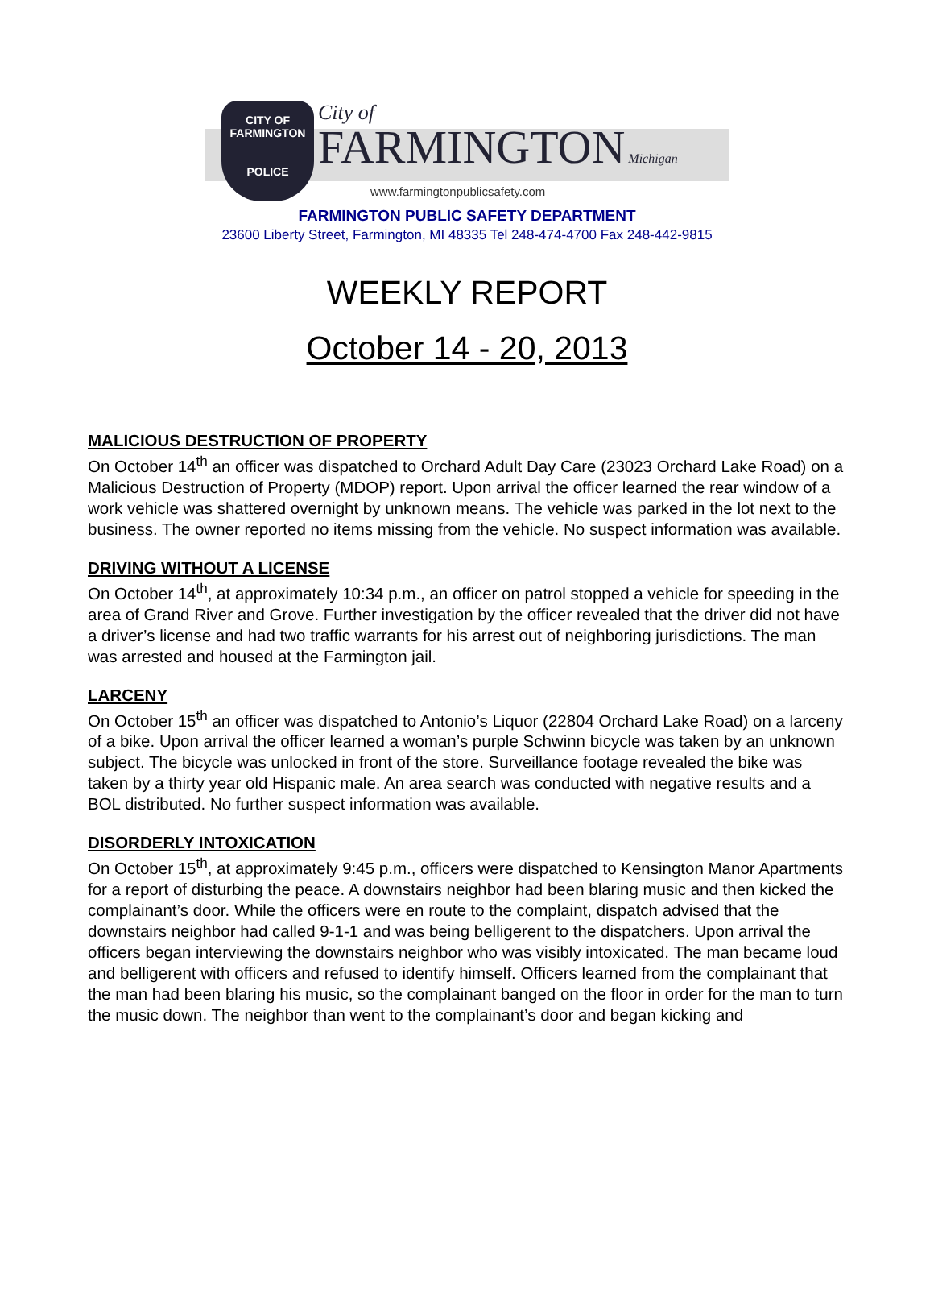CITY OF
FARMINGTON
POLICE
City of
FARMINGTON Michigan
www.farmingtonpublicsafety.com
FARMINGTON PUBLIC SAFETY DEPARTMENT
23600 Liberty Street, Farmington, MI 48335 Tel 248-474-4700 Fax 248-442-9815
WEEKLY REPORT
October 14 - 20, 2013
MALICIOUS DESTRUCTION OF PROPERTY
On October 14<sup>th</sup> an officer was dispatched to Orchard Adult Day Care (23023 Orchard Lake Road) on a Malicious Destruction of Property (MDOP) report. Upon arrival the officer learned the rear window of a work vehicle was shattered overnight by unknown means. The vehicle was parked in the lot next to the business. The owner reported no items missing from the vehicle. No suspect information was available.
DRIVING WITHOUT A LICENSE
On October 14<sup>th</sup>, at approximately 10:34 p.m., an officer on patrol stopped a vehicle for speeding in the area of Grand River and Grove. Further investigation by the officer revealed that the driver did not have a driver’s license and had two traffic warrants for his arrest out of neighboring jurisdictions. The man was arrested and housed at the Farmington jail.
LARCENY
On October 15<sup>th</sup> an officer was dispatched to Antonio’s Liquor (22804 Orchard Lake Road) on a larceny of a bike. Upon arrival the officer learned a woman’s purple Schwinn bicycle was taken by an unknown subject. The bicycle was unlocked in front of the store. Surveillance footage revealed the bike was taken by a thirty year old Hispanic male. An area search was conducted with negative results and a BOL distributed. No further suspect information was available.
DISORDERLY INTOXICATION
On October 15<sup>th</sup>, at approximately 9:45 p.m., officers were dispatched to Kensington Manor Apartments for a report of disturbing the peace. A downstairs neighbor had been blaring music and then kicked the complainant’s door. While the officers were en route to the complaint, dispatch advised that the downstairs neighbor had called 9-1-1 and was being belligerent to the dispatchers. Upon arrival the officers began interviewing the downstairs neighbor who was visibly intoxicated. The man became loud and belligerent with officers and refused to identify himself. Officers learned from the complainant that the man had been blaring his music, so the complainant banged on the floor in order for the man to turn the music down. The neighbor than went to the complainant’s door and began kicking and